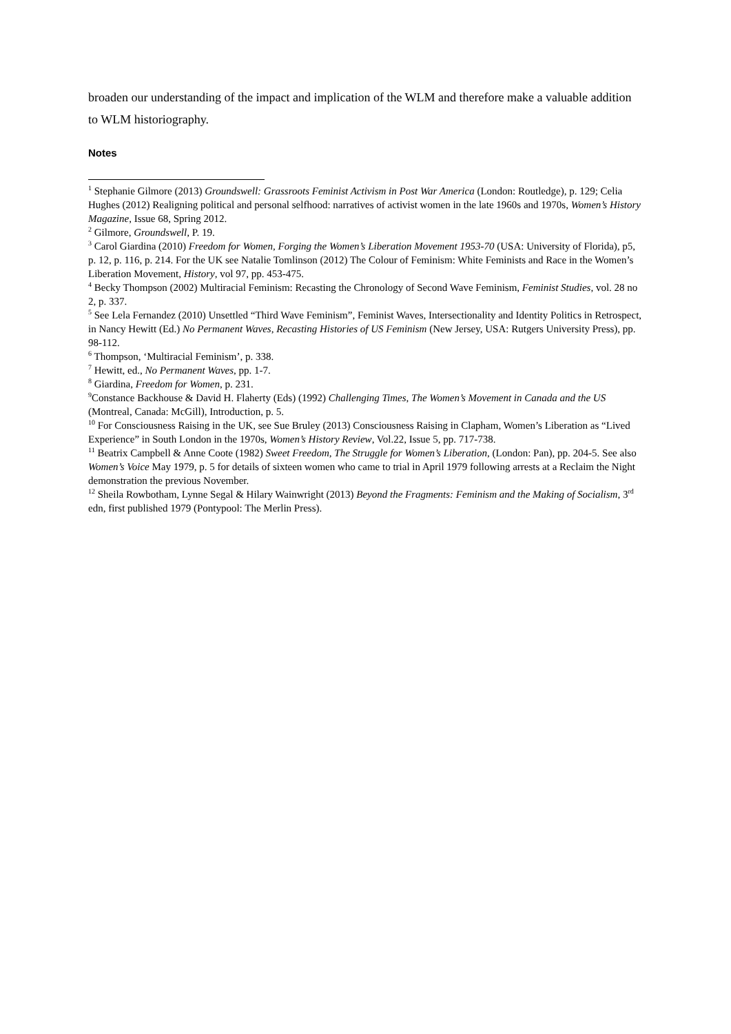broaden our understanding of the impact and implication of the WLM and therefore make a valuable addition to WLM historiography.
Notes
<sup>1</sup> Stephanie Gilmore (2013) Groundswell: Grassroots Feminist Activism in Post War America (London: Routledge), p. 129; Celia Hughes (2012) Realigning political and personal selfhood: narratives of activist women in the late 1960s and 1970s, Women’s History Magazine, Issue 68, Spring 2012.
<sup>2</sup> Gilmore, Groundswell, P. 19.
<sup>3</sup> Carol Giardina (2010) Freedom for Women, Forging the Women’s Liberation Movement 1953-70 (USA: University of Florida), p5, p. 12, p. 116, p. 214. For the UK see Natalie Tomlinson (2012) The Colour of Feminism: White Feminists and Race in the Women’s Liberation Movement, History, vol 97, pp. 453-475.
<sup>4</sup> Becky Thompson (2002) Multiracial Feminism: Recasting the Chronology of Second Wave Feminism, Feminist Studies, vol. 28 no 2, p. 337.
<sup>5</sup> See Lela Fernandez (2010) Unsettled “Third Wave Feminism”, Feminist Waves, Intersectionality and Identity Politics in Retrospect, in Nancy Hewitt (Ed.) No Permanent Waves, Recasting Histories of US Feminism (New Jersey, USA: Rutgers University Press), pp. 98-112.
<sup>6</sup> Thompson, ‘Multiracial Feminism’, p. 338.
<sup>7</sup> Hewitt, ed., No Permanent Waves, pp. 1-7.
<sup>8</sup> Giardina, Freedom for Women, p. 231.
<sup>9</sup> Constance Backhouse & David H. Flaherty (Eds) (1992) Challenging Times, The Women’s Movement in Canada and the US (Montreal, Canada: McGill), Introduction, p. 5.
<sup>10</sup> For Consciousness Raising in the UK, see Sue Bruley (2013) Consciousness Raising in Clapham, Women’s Liberation as “Lived Experience” in South London in the 1970s, Women’s History Review, Vol.22, Issue 5, pp. 717-738.
<sup>11</sup> Beatrix Campbell & Anne Coote (1982) Sweet Freedom, The Struggle for Women’s Liberation, (London: Pan), pp. 204-5. See also Women’s Voice May 1979, p. 5 for details of sixteen women who came to trial in April 1979 following arrests at a Reclaim the Night demonstration the previous November.
<sup>12</sup> Sheila Rowbotham, Lynne Segal & Hilary Wainwright (2013) Beyond the Fragments: Feminism and the Making of Socialism, 3<sup>rd</sup> edn, first published 1979 (Pontypool: The Merlin Press).